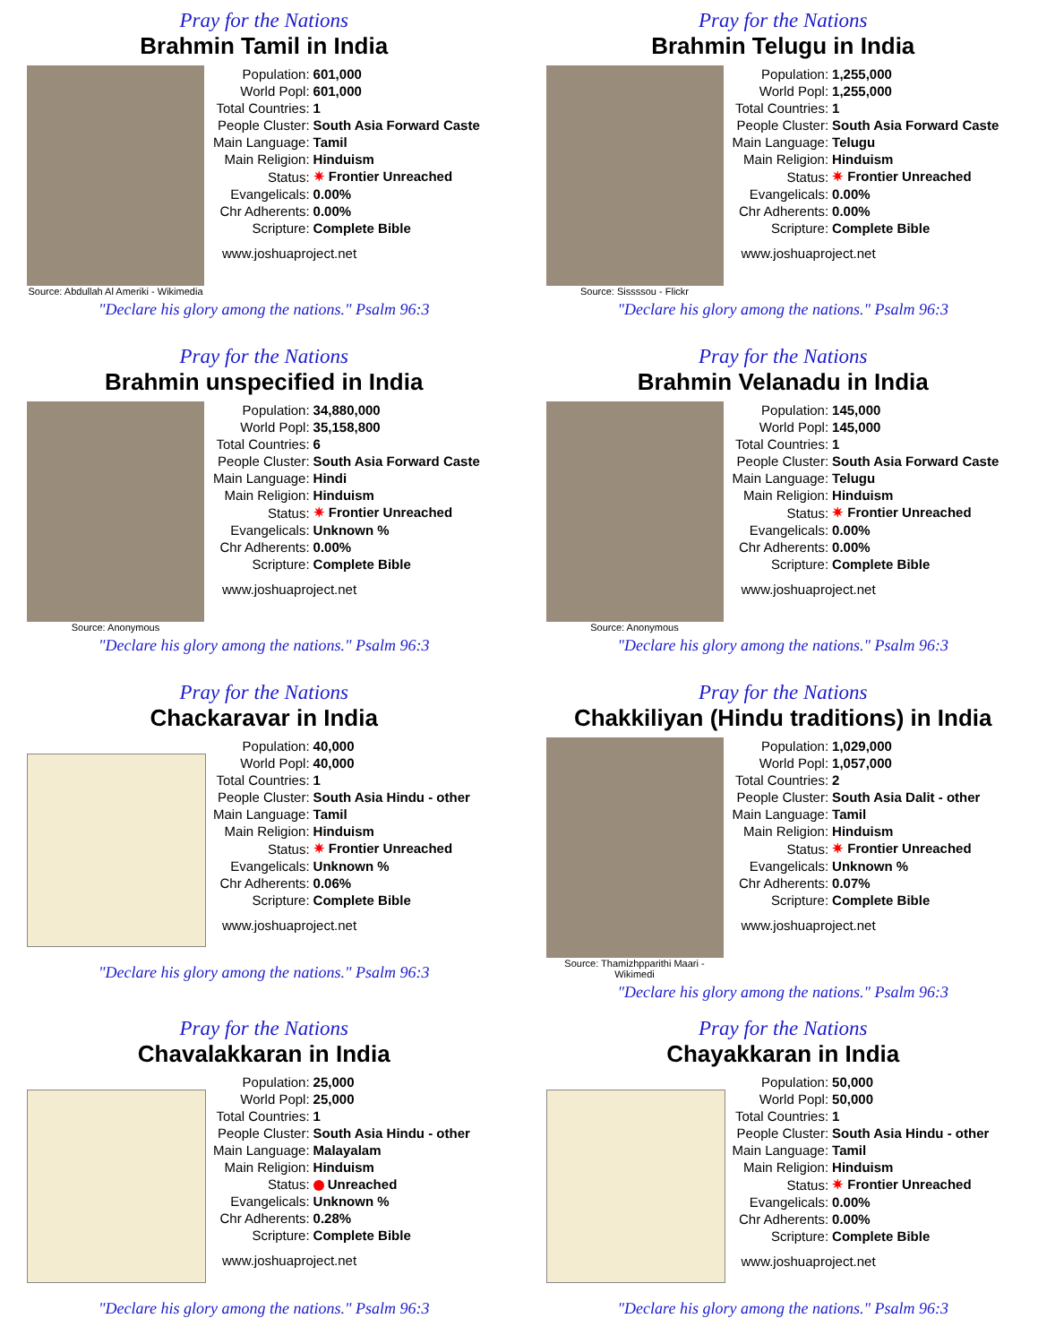Pray for the Nations
Brahmin Tamil in India
Source: Abdullah Al Ameriki - Wikimedia
| Population: | 601,000 |
| World Popl: | 601,000 |
| Total Countries: | 1 |
| People Cluster: | South Asia Forward Caste |
| Main Language: | Tamil |
| Main Religion: | Hinduism |
| Status: | ✷ Frontier Unreached |
| Evangelicals: | 0.00% |
| Chr Adherents: | 0.00% |
| Scripture: | Complete Bible |
www.joshuaproject.net
"Declare his glory among the nations." Psalm 96:3
Pray for the Nations
Brahmin Telugu in India
Source: Sissssou - Flickr
| Population: | 1,255,000 |
| World Popl: | 1,255,000 |
| Total Countries: | 1 |
| People Cluster: | South Asia Forward Caste |
| Main Language: | Telugu |
| Main Religion: | Hinduism |
| Status: | ✷ Frontier Unreached |
| Evangelicals: | 0.00% |
| Chr Adherents: | 0.00% |
| Scripture: | Complete Bible |
www.joshuaproject.net
"Declare his glory among the nations." Psalm 96:3
Pray for the Nations
Brahmin unspecified in India
Source: Anonymous
| Population: | 34,880,000 |
| World Popl: | 35,158,800 |
| Total Countries: | 6 |
| People Cluster: | South Asia Forward Caste |
| Main Language: | Hindi |
| Main Religion: | Hinduism |
| Status: | ✷ Frontier Unreached |
| Evangelicals: | Unknown % |
| Chr Adherents: | 0.00% |
| Scripture: | Complete Bible |
www.joshuaproject.net
"Declare his glory among the nations." Psalm 96:3
Pray for the Nations
Brahmin Velanadu in India
Source: Anonymous
| Population: | 145,000 |
| World Popl: | 145,000 |
| Total Countries: | 1 |
| People Cluster: | South Asia Forward Caste |
| Main Language: | Telugu |
| Main Religion: | Hinduism |
| Status: | ✷ Frontier Unreached |
| Evangelicals: | 0.00% |
| Chr Adherents: | 0.00% |
| Scripture: | Complete Bible |
www.joshuaproject.net
"Declare his glory among the nations." Psalm 96:3
Pray for the Nations
Chackaravar in India
| Population: | 40,000 |
| World Popl: | 40,000 |
| Total Countries: | 1 |
| People Cluster: | South Asia Hindu - other |
| Main Language: | Tamil |
| Main Religion: | Hinduism |
| Status: | ✷ Frontier Unreached |
| Evangelicals: | Unknown % |
| Chr Adherents: | 0.06% |
| Scripture: | Complete Bible |
www.joshuaproject.net
"Declare his glory among the nations." Psalm 96:3
Pray for the Nations
Chakkiliyan (Hindu traditions) in India
Source: Thamizhpparithi Maari - Wikimedi
| Population: | 1,029,000 |
| World Popl: | 1,057,000 |
| Total Countries: | 2 |
| People Cluster: | South Asia Dalit - other |
| Main Language: | Tamil |
| Main Religion: | Hinduism |
| Status: | ✷ Frontier Unreached |
| Evangelicals: | Unknown % |
| Chr Adherents: | 0.07% |
| Scripture: | Complete Bible |
www.joshuaproject.net
"Declare his glory among the nations." Psalm 96:3
Pray for the Nations
Chavalakkaran in India
| Population: | 25,000 |
| World Popl: | 25,000 |
| Total Countries: | 1 |
| People Cluster: | South Asia Hindu - other |
| Main Language: | Malayalam |
| Main Religion: | Hinduism |
| Status: | Unreached |
| Evangelicals: | Unknown % |
| Chr Adherents: | 0.28% |
| Scripture: | Complete Bible |
www.joshuaproject.net
"Declare his glory among the nations." Psalm 96:3
Pray for the Nations
Chayakkaran in India
| Population: | 50,000 |
| World Popl: | 50,000 |
| Total Countries: | 1 |
| People Cluster: | South Asia Hindu - other |
| Main Language: | Tamil |
| Main Religion: | Hinduism |
| Status: | ✷ Frontier Unreached |
| Evangelicals: | 0.00% |
| Chr Adherents: | 0.00% |
| Scripture: | Complete Bible |
www.joshuaproject.net
"Declare his glory among the nations." Psalm 96:3